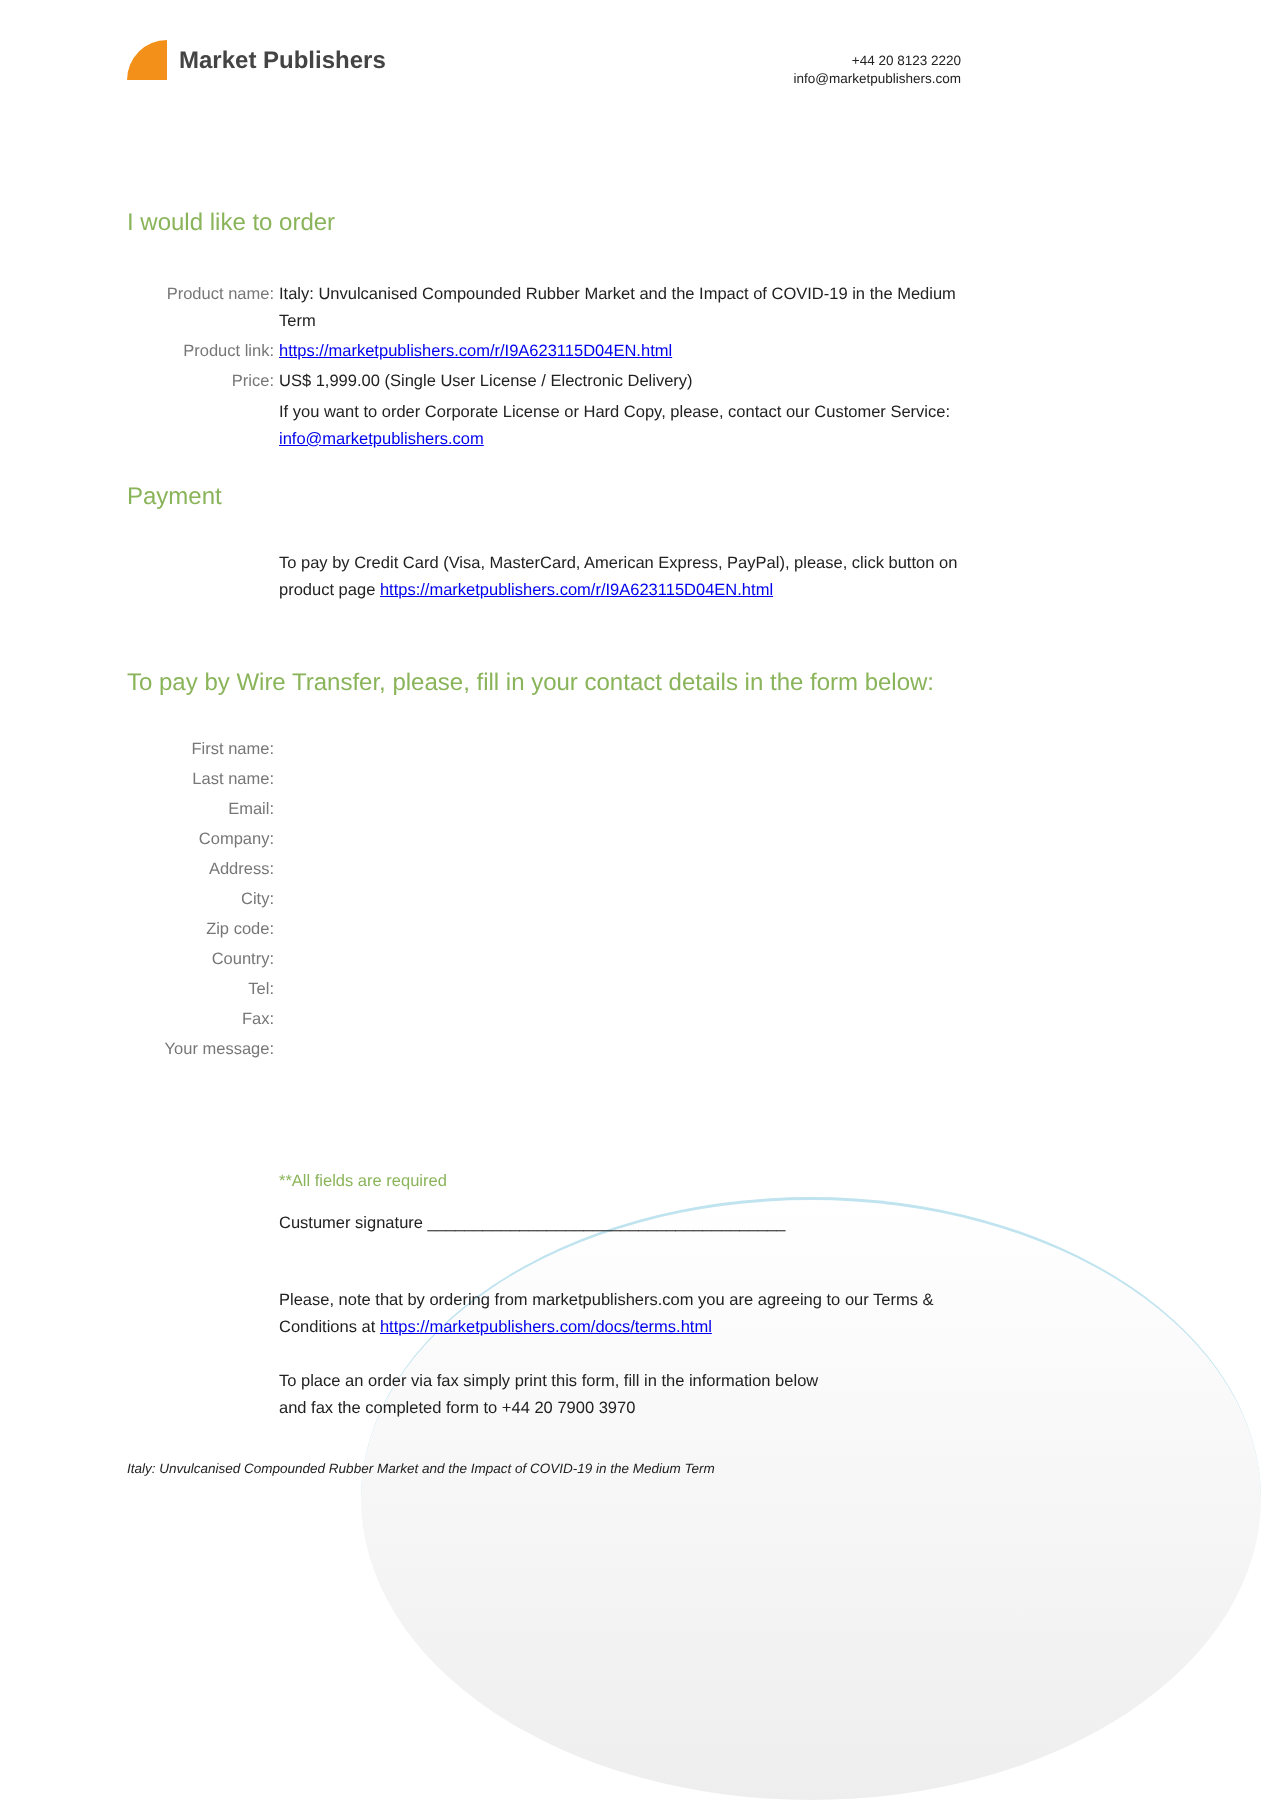Market Publishers
+44 20 8123 2220
info@marketpublishers.com
I would like to order
Product name: Italy: Unvulcanised Compounded Rubber Market and the Impact of COVID-19 in the Medium Term
Product link: https://marketpublishers.com/r/I9A623115D04EN.html
Price: US$ 1,999.00 (Single User License / Electronic Delivery)
If you want to order Corporate License or Hard Copy, please, contact our Customer Service:
info@marketpublishers.com
Payment
To pay by Credit Card (Visa, MasterCard, American Express, PayPal), please, click button on product page https://marketpublishers.com/r/I9A623115D04EN.html
To pay by Wire Transfer, please, fill in your contact details in the form below:
First name:
Last name:
Email:
Company:
Address:
City:
Zip code:
Country:
Tel:
Fax:
Your message:
**All fields are required
Custumer signature _______________________________________
Please, note that by ordering from marketpublishers.com you are agreeing to our Terms & Conditions at https://marketpublishers.com/docs/terms.html
To place an order via fax simply print this form, fill in the information below
and fax the completed form to +44 20 7900 3970
Italy: Unvulcanised Compounded Rubber Market and the Impact of COVID-19 in the Medium Term